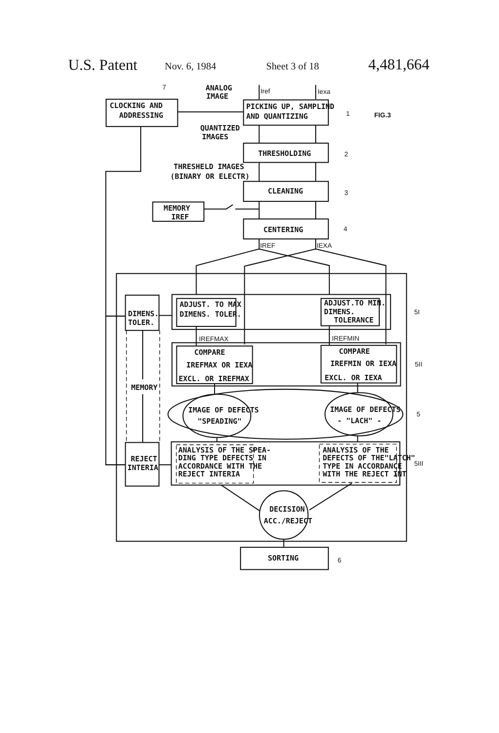U.S. Patent
Nov. 6, 1984
Sheet 3 of 18
4,481,664
FIG.3
ANALOG
IMAGE
Iref
Iexa
CLOCKING AND
ADDRESSING
7
PICKING UP, SAMPLIND
AND QUANTIZING
1
QUANTIZED
IMAGES
THRESHOLDING
2
THRESHELD IMAGES
(BINARY OR ELECTR)
CLEANING
3
MEMORY
IREF
CENTERING
4
IREF
IEXA
DIMENS.
TOLER.
MEMORY
ADJUST. TO MAX
DIMENS. TOLER.
ADJUST.TO MIN.
DIMENS.
TOLERANCE
5I
IREFMAX
IREFMIN
COMPARE
IREFMAX OR IEXA
EXCL. OR IREFMAX
COMPARE
IREFMIN OR IEXA
EXCL. OR IEXA
5II
IMAGE OF DEFECTS
"SPEADING"
IMAGE OF DEFECTS
- "LACH" -
5
ANALYSIS OF THE SPEA-
DING TYPE DEFECTS IN
ACCORDANCE WITH THE
REJECT INTERIA
ANALYSIS OF THE
DEFECTS OF THE"LATCH"
TYPE IN ACCORDANCE
WITH THE REJECT INT
5III
REJECT
INTERIA
DECISION
ACC./REJECT
SORTING
6